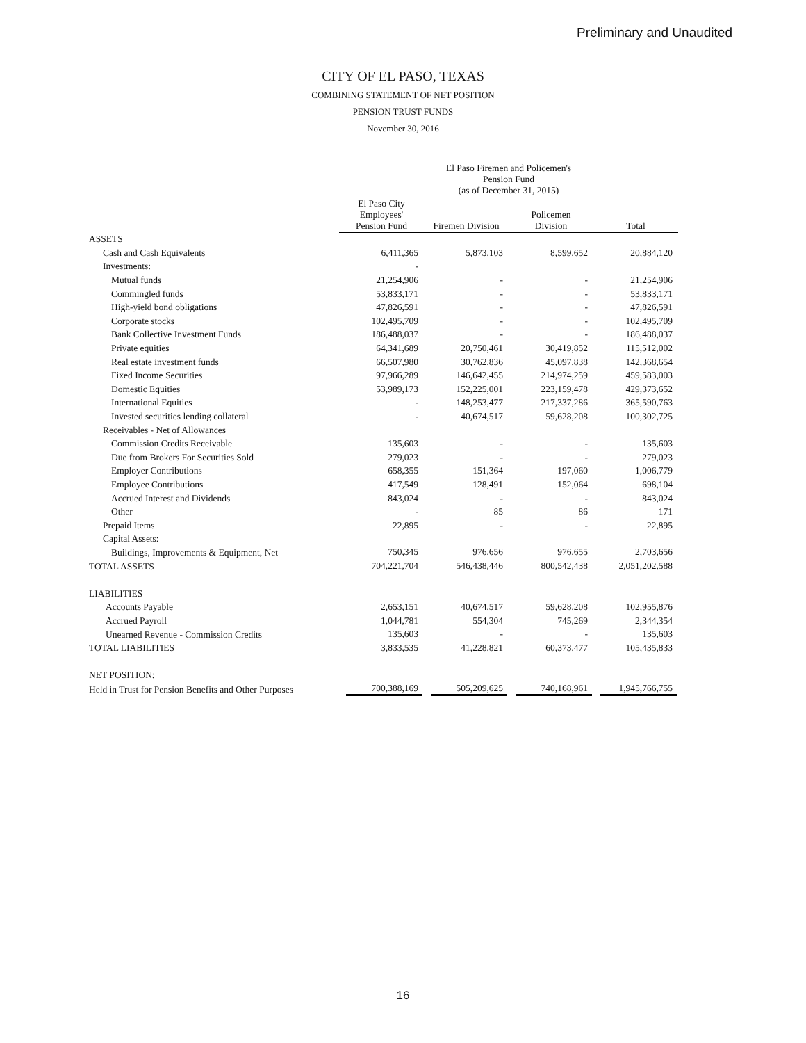Preliminary and Unaudited
CITY OF EL PASO, TEXAS
COMBINING STATEMENT OF NET POSITION
PENSION TRUST FUNDS
November 30, 2016
| | | El Paso Firemen and Policemen's Pension Fund (as of December 31, 2015) | | |
| --- | --- | --- | --- | --- |
| | El Paso City Employees' Pension Fund | Firemen Division | Policemen Division | Total |
| ASSETS | | | | |
| Cash and Cash Equivalents | 6,411,365 | 5,873,103 | 8,599,652 | 20,884,120 |
| Investments: | - | | | |
| Mutual funds | 21,254,906 | - | - | 21,254,906 |
| Commingled funds | 53,833,171 | - | - | 53,833,171 |
| High-yield bond obligations | 47,826,591 | - | - | 47,826,591 |
| Corporate stocks | 102,495,709 | - | - | 102,495,709 |
| Bank Collective Investment Funds | 186,488,037 | - | - | 186,488,037 |
| Private equities | 64,341,689 | 20,750,461 | 30,419,852 | 115,512,002 |
| Real estate investment funds | 66,507,980 | 30,762,836 | 45,097,838 | 142,368,654 |
| Fixed Income Securities | 97,966,289 | 146,642,455 | 214,974,259 | 459,583,003 |
| Domestic Equities | 53,989,173 | 152,225,001 | 223,159,478 | 429,373,652 |
| International Equities | - | 148,253,477 | 217,337,286 | 365,590,763 |
| Invested securities lending collateral | - | 40,674,517 | 59,628,208 | 100,302,725 |
| Receivables - Net of Allowances | | | | |
| Commission Credits Receivable | 135,603 | - | - | 135,603 |
| Due from Brokers For Securities Sold | 279,023 | - | - | 279,023 |
| Employer Contributions | 658,355 | 151,364 | 197,060 | 1,006,779 |
| Employee Contributions | 417,549 | 128,491 | 152,064 | 698,104 |
| Accrued Interest and Dividends | 843,024 | - | - | 843,024 |
| Other | - | 85 | 86 | 171 |
| Prepaid Items | 22,895 | - | - | 22,895 |
| Capital Assets: | | | | |
| Buildings, Improvements & Equipment, Net | 750,345 | 976,656 | 976,655 | 2,703,656 |
| TOTAL ASSETS | 704,221,704 | 546,438,446 | 800,542,438 | 2,051,202,588 |
| LIABILITIES | | | | |
| Accounts Payable | 2,653,151 | 40,674,517 | 59,628,208 | 102,955,876 |
| Accrued Payroll | 1,044,781 | 554,304 | 745,269 | 2,344,354 |
| Unearned Revenue - Commission Credits | 135,603 | - | - | 135,603 |
| TOTAL LIABILITIES | 3,833,535 | 41,228,821 | 60,373,477 | 105,435,833 |
| NET POSITION: | | | | |
| Held in Trust for Pension Benefits and Other Purposes | 700,388,169 | 505,209,625 | 740,168,961 | 1,945,766,755 |
16